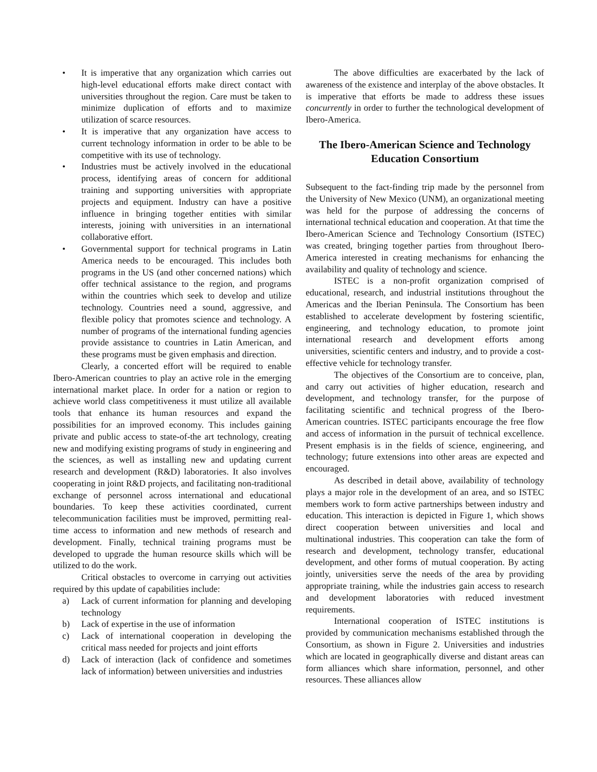• It is imperative that any organization which carries out high-level educational efforts make direct contact with universities throughout the region. Care must be taken to minimize duplication of efforts and to maximize utilization of scarce resources.
• It is imperative that any organization have access to current technology information in order to be able to be competitive with its use of technology.
• Industries must be actively involved in the educational process, identifying areas of concern for additional training and supporting universities with appropriate projects and equipment. Industry can have a positive influence in bringing together entities with similar interests, joining with universities in an international collaborative effort.
• Governmental support for technical programs in Latin America needs to be encouraged. This includes both programs in the US (and other concerned nations) which offer technical assistance to the region, and programs within the countries which seek to develop and utilize technology. Countries need a sound, aggressive, and flexible policy that promotes science and technology. A number of programs of the international funding agencies provide assistance to countries in Latin American, and these programs must be given emphasis and direction.
Clearly, a concerted effort will be required to enable Ibero-American countries to play an active role in the emerging international market place. In order for a nation or region to achieve world class competitiveness it must utilize all available tools that enhance its human resources and expand the possibilities for an improved economy. This includes gaining private and public access to state-of-the art technology, creating new and modifying existing programs of study in engineering and the sciences, as well as installing new and updating current research and development (R&D) laboratories. It also involves cooperating in joint R&D projects, and facilitating non-traditional exchange of personnel across international and educational boundaries. To keep these activities coordinated, current telecommunication facilities must be improved, permitting real-time access to information and new methods of research and development. Finally, technical training programs must be developed to upgrade the human resource skills which will be utilized to do the work.
Critical obstacles to overcome in carrying out activities required by this update of capabilities include:
a) Lack of current information for planning and developing technology
b) Lack of expertise in the use of information
c) Lack of international cooperation in developing the critical mass needed for projects and joint efforts
d) Lack of interaction (lack of confidence and sometimes lack of information) between universities and industries
The above difficulties are exacerbated by the lack of awareness of the existence and interplay of the above obstacles. It is imperative that efforts be made to address these issues concurrently in order to further the technological development of Ibero-America.
The Ibero-American Science and Technology Education Consortium
Subsequent to the fact-finding trip made by the personnel from the University of New Mexico (UNM), an organizational meeting was held for the purpose of addressing the concerns of international technical education and cooperation. At that time the Ibero-American Science and Technology Consortium (ISTEC) was created, bringing together parties from throughout Ibero-America interested in creating mechanisms for enhancing the availability and quality of technology and science.
ISTEC is a non-profit organization comprised of educational, research, and industrial institutions throughout the Americas and the Iberian Peninsula. The Consortium has been established to accelerate development by fostering scientific, engineering, and technology education, to promote joint international research and development efforts among universities, scientific centers and industry, and to provide a cost-effective vehicle for technology transfer.
The objectives of the Consortium are to conceive, plan, and carry out activities of higher education, research and development, and technology transfer, for the purpose of facilitating scientific and technical progress of the Ibero-American countries. ISTEC participants encourage the free flow and access of information in the pursuit of technical excellence. Present emphasis is in the fields of science, engineering, and technology; future extensions into other areas are expected and encouraged.
As described in detail above, availability of technology plays a major role in the development of an area, and so ISTEC members work to form active partnerships between industry and education. This interaction is depicted in Figure 1, which shows direct cooperation between universities and local and multinational industries. This cooperation can take the form of research and development, technology transfer, educational development, and other forms of mutual cooperation. By acting jointly, universities serve the needs of the area by providing appropriate training, while the industries gain access to research and development laboratories with reduced investment requirements.
International cooperation of ISTEC institutions is provided by communication mechanisms established through the Consortium, as shown in Figure 2. Universities and industries which are located in geographically diverse and distant areas can form alliances which share information, personnel, and other resources. These alliances allow